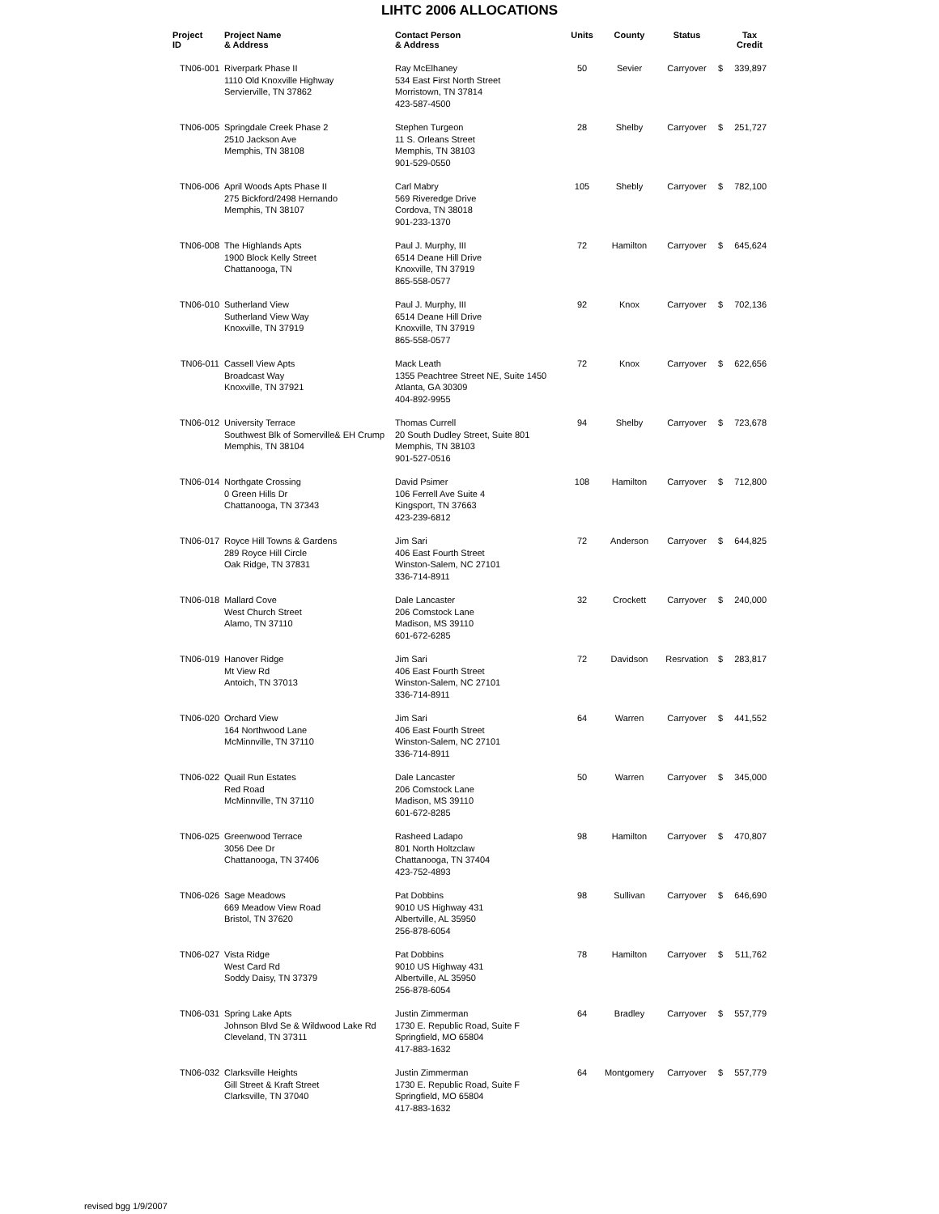LIHTC 2006 ALLOCATIONS
| Project ID | Project Name & Address | Contact Person & Address | Units | County | Status | | Tax Credit |
| --- | --- | --- | --- | --- | --- | --- | --- |
| TN06-001 | Riverpark Phase II 1110 Old Knoxville Highway Servierville, TN 37862 | Ray McElhaney 534 East First North Street Morristown, TN 37814 423-587-4500 | 50 | Sevier | Carryover | $ | 339,897 |
| TN06-005 | Springdale Creek Phase 2 2510 Jackson Ave Memphis, TN 38108 | Stephen Turgeon 11 S. Orleans Street Memphis, TN 38103 901-529-0550 | 28 | Shelby | Carryover | $ | 251,727 |
| TN06-006 | April Woods Apts Phase II 275 Bickford/2498 Hernando Memphis, TN 38107 | Carl Mabry 569 Riveredge Drive Cordova, TN 38018 901-233-1370 | 105 | Shebly | Carryover | $ | 782,100 |
| TN06-008 | The Highlands Apts 1900 Block Kelly Street Chattanooga, TN | Paul J. Murphy, III 6514 Deane Hill Drive Knoxville, TN 37919 865-558-0577 | 72 | Hamilton | Carryover | $ | 645,624 |
| TN06-010 | Sutherland View Sutherland View Way Knoxville, TN 37919 | Paul J. Murphy, III 6514 Deane Hill Drive Knoxville, TN 37919 865-558-0577 | 92 | Knox | Carryover | $ | 702,136 |
| TN06-011 | Cassell View Apts Broadcast Way Knoxville, TN 37921 | Mack Leath 1355 Peachtree Street NE, Suite 1450 Atlanta, GA 30309 404-892-9955 | 72 | Knox | Carryover | $ | 622,656 |
| TN06-012 | University Terrace Southwest Blk of Somerville& EH Crump Memphis, TN 38104 | Thomas Currell 20 South Dudley Street, Suite 801 Memphis, TN 38103 901-527-0516 | 94 | Shelby | Carryover | $ | 723,678 |
| TN06-014 | Northgate Crossing 0 Green Hills Dr Chattanooga, TN 37343 | David Psimer 106 Ferrell Ave Suite 4 Kingsport, TN 37663 423-239-6812 | 108 | Hamilton | Carryover | $ | 712,800 |
| TN06-017 | Royce Hill Towns & Gardens 289 Royce Hill Circle Oak Ridge, TN 37831 | Jim Sari 406 East Fourth Street Winston-Salem, NC 27101 336-714-8911 | 72 | Anderson | Carryover | $ | 644,825 |
| TN06-018 | Mallard Cove West Church Street Alamo, TN 37110 | Dale Lancaster 206 Comstock Lane Madison, MS 39110 601-672-6285 | 32 | Crockett | Carryover | $ | 240,000 |
| TN06-019 | Hanover Ridge Mt View Rd Antoich, TN 37013 | Jim Sari 406 East Fourth Street Winston-Salem, NC 27101 336-714-8911 | 72 | Davidson | Resrvation | $ | 283,817 |
| TN06-020 | Orchard View 164 Northwood Lane McMinnville, TN 37110 | Jim Sari 406 East Fourth Street Winston-Salem, NC 27101 336-714-8911 | 64 | Warren | Carryover | $ | 441,552 |
| TN06-022 | Quail Run Estates Red Road McMinnville, TN 37110 | Dale Lancaster 206 Comstock Lane Madison, MS 39110 601-672-8285 | 50 | Warren | Carryover | $ | 345,000 |
| TN06-025 | Greenwood Terrace 3056 Dee Dr Chattanooga, TN 37406 | Rasheed Ladapo 801 North Holtzclaw Chattanooga, TN 37404 423-752-4893 | 98 | Hamilton | Carryover | $ | 470,807 |
| TN06-026 | Sage Meadows 669 Meadow View Road Bristol, TN 37620 | Pat Dobbins 9010 US Highway 431 Albertville, AL 35950 256-878-6054 | 98 | Sullivan | Carryover | $ | 646,690 |
| TN06-027 | Vista Ridge West Card Rd Soddy Daisy, TN 37379 | Pat Dobbins 9010 US Highway 431 Albertville, AL 35950 256-878-6054 | 78 | Hamilton | Carryover | $ | 511,762 |
| TN06-031 | Spring Lake Apts Johnson Blvd Se & Wildwood Lake Rd Cleveland, TN 37311 | Justin Zimmerman 1730 E. Republic Road, Suite F Springfield, MO 65804 417-883-1632 | 64 | Bradley | Carryover | $ | 557,779 |
| TN06-032 | Clarksville Heights Gill Street & Kraft Street Clarksville, TN 37040 | Justin Zimmerman 1730 E. Republic Road, Suite F Springfield, MO 65804 417-883-1632 | 64 | Montgomery | Carryover | $ | 557,779 |
revised bgg 1/9/2007